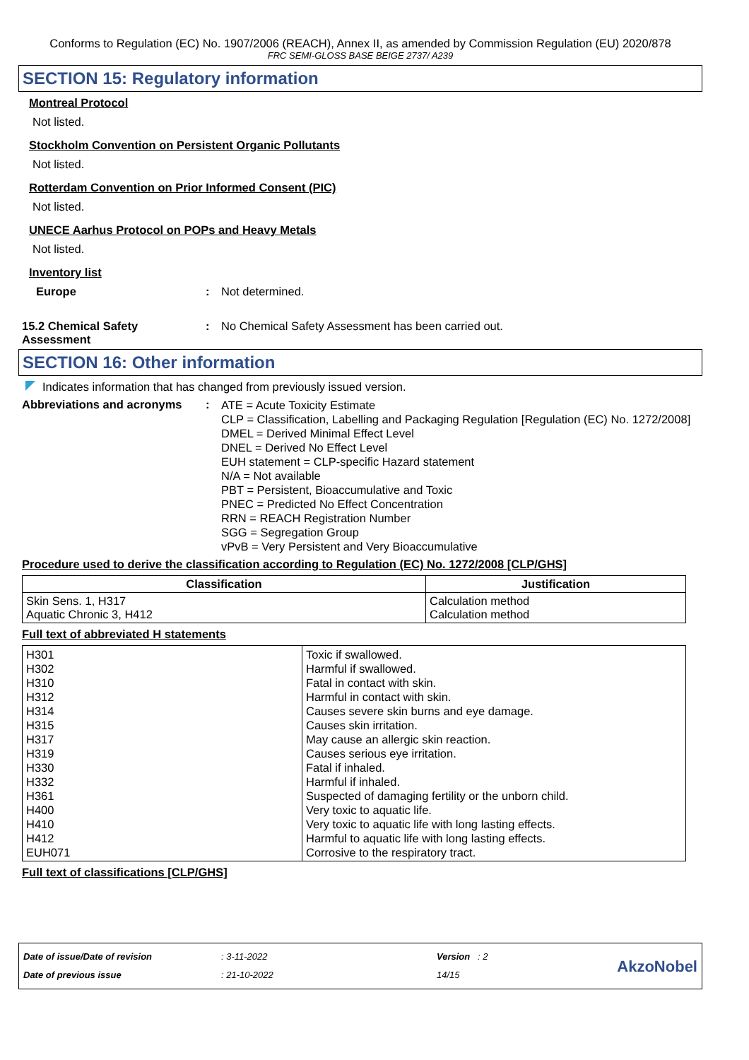Conforms to Regulation (EC) No. 1907/2006 (REACH), Annex II, as amended by Commission Regulation (EU) 2020/878
FRC SEMI-GLOSS BASE BEIGE 2737/ A239
SECTION 15: Regulatory information
Montreal Protocol
Not listed.
Stockholm Convention on Persistent Organic Pollutants
Not listed.
Rotterdam Convention on Prior Informed Consent (PIC)
Not listed.
UNECE Aarhus Protocol on POPs and Heavy Metals
Not listed.
Inventory list
Europe : Not determined.
15.2 Chemical Safety Assessment
: No Chemical Safety Assessment has been carried out.
SECTION 16: Other information
Indicates information that has changed from previously issued version.
Abbreviations and acronyms :
ATE = Acute Toxicity Estimate
CLP = Classification, Labelling and Packaging Regulation [Regulation (EC) No. 1272/2008]
DMEL = Derived Minimal Effect Level
DNEL = Derived No Effect Level
EUH statement = CLP-specific Hazard statement
N/A = Not available
PBT = Persistent, Bioaccumulative and Toxic
PNEC = Predicted No Effect Concentration
RRN = REACH Registration Number
SGG = Segregation Group
vPvB = Very Persistent and Very Bioaccumulative
Procedure used to derive the classification according to Regulation (EC) No. 1272/2008 [CLP/GHS]
| Classification | Justification |
| --- | --- |
| Skin Sens. 1, H317 Aquatic Chronic 3, H412 | Calculation method Calculation method |
Full text of abbreviated H statements
| H301 H302 H310 H312 H314 H315 H317 H319 H330 H332 H361 H400 H410 H412 EUH071 | Toxic if swallowed. Harmful if swallowed. Fatal in contact with skin. Harmful in contact with skin. Causes severe skin burns and eye damage. Causes skin irritation. May cause an allergic skin reaction. Causes serious eye irritation. Fatal if inhaled. Harmful if inhaled. Suspected of damaging fertility or the unborn child. Very toxic to aquatic life. Very toxic to aquatic life with long lasting effects. Harmful to aquatic life with long lasting effects. Corrosive to the respiratory tract. |
Full text of classifications [CLP/GHS]
Date of issue/Date of revision
Date of previous issue
: 3-11-2022
: 21-10-2022
Version : 2
14/15
AkzoNobel